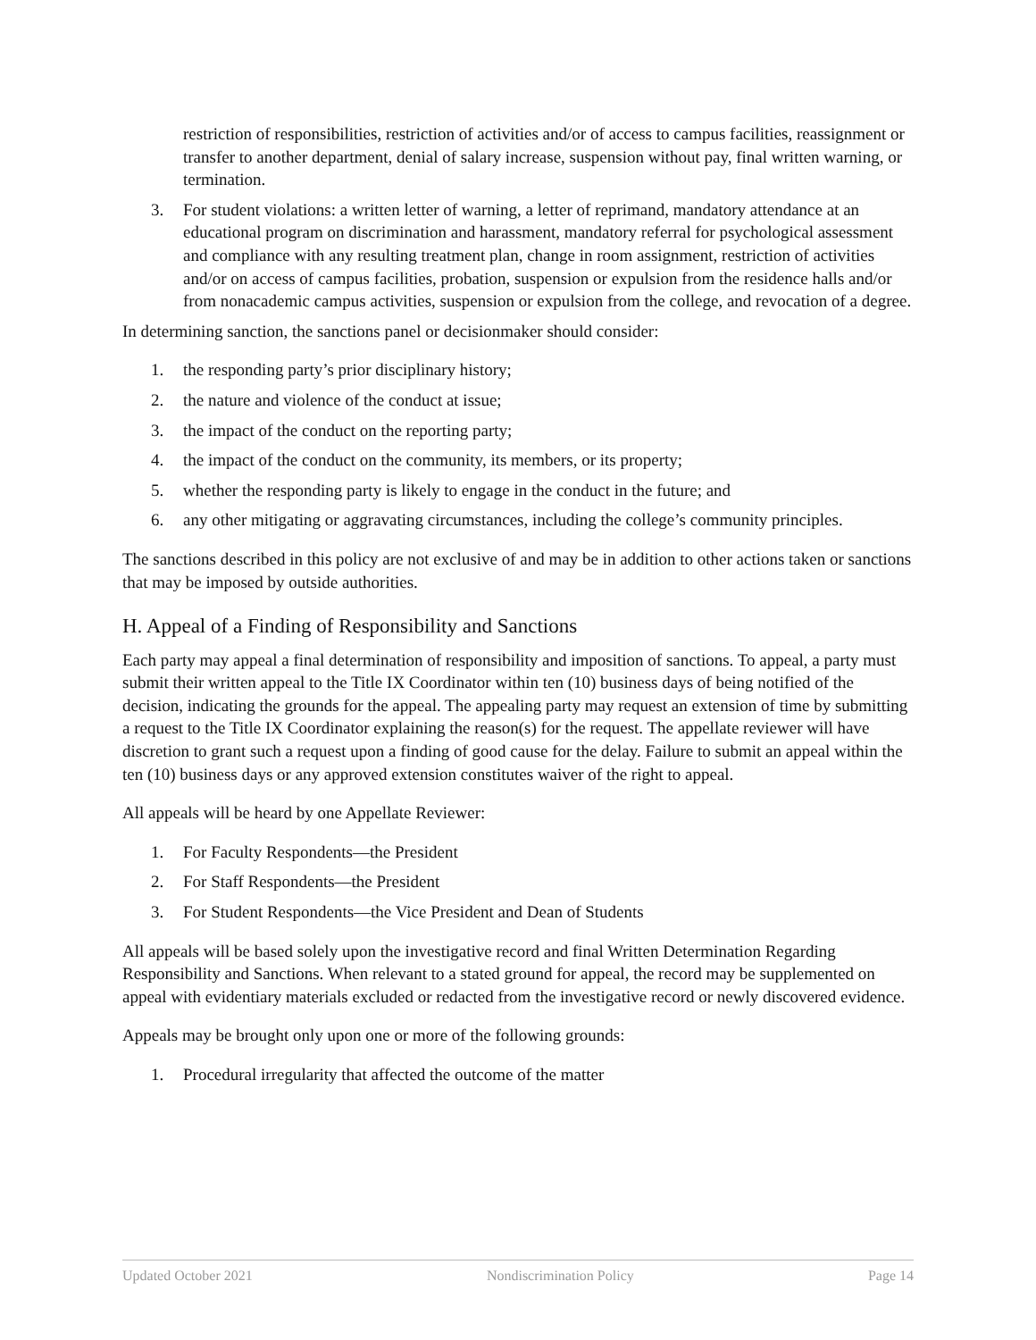restriction of responsibilities, restriction of activities and/or of access to campus facilities, reassignment or transfer to another department, denial of salary increase, suspension without pay, final written warning, or termination.
3. For student violations: a written letter of warning, a letter of reprimand, mandatory attendance at an educational program on discrimination and harassment, mandatory referral for psychological assessment and compliance with any resulting treatment plan, change in room assignment, restriction of activities and/or on access of campus facilities, probation, suspension or expulsion from the residence halls and/or from nonacademic campus activities, suspension or expulsion from the college, and revocation of a degree.
In determining sanction, the sanctions panel or decisionmaker should consider:
1. the responding party’s prior disciplinary history;
2. the nature and violence of the conduct at issue;
3. the impact of the conduct on the reporting party;
4. the impact of the conduct on the community, its members, or its property;
5. whether the responding party is likely to engage in the conduct in the future; and
6. any other mitigating or aggravating circumstances, including the college’s community principles.
The sanctions described in this policy are not exclusive of and may be in addition to other actions taken or sanctions that may be imposed by outside authorities.
H. Appeal of a Finding of Responsibility and Sanctions
Each party may appeal a final determination of responsibility and imposition of sanctions. To appeal, a party must submit their written appeal to the Title IX Coordinator within ten (10) business days of being notified of the decision, indicating the grounds for the appeal. The appealing party may request an extension of time by submitting a request to the Title IX Coordinator explaining the reason(s) for the request. The appellate reviewer will have discretion to grant such a request upon a finding of good cause for the delay. Failure to submit an appeal within the ten (10) business days or any approved extension constitutes waiver of the right to appeal.
All appeals will be heard by one Appellate Reviewer:
1. For Faculty Respondents—the President
2. For Staff Respondents—the President
3. For Student Respondents—the Vice President and Dean of Students
All appeals will be based solely upon the investigative record and final Written Determination Regarding Responsibility and Sanctions. When relevant to a stated ground for appeal, the record may be supplemented on appeal with evidentiary materials excluded or redacted from the investigative record or newly discovered evidence.
Appeals may be brought only upon one or more of the following grounds:
1. Procedural irregularity that affected the outcome of the matter
Updated October 2021 Nondiscrimination Policy Page 14